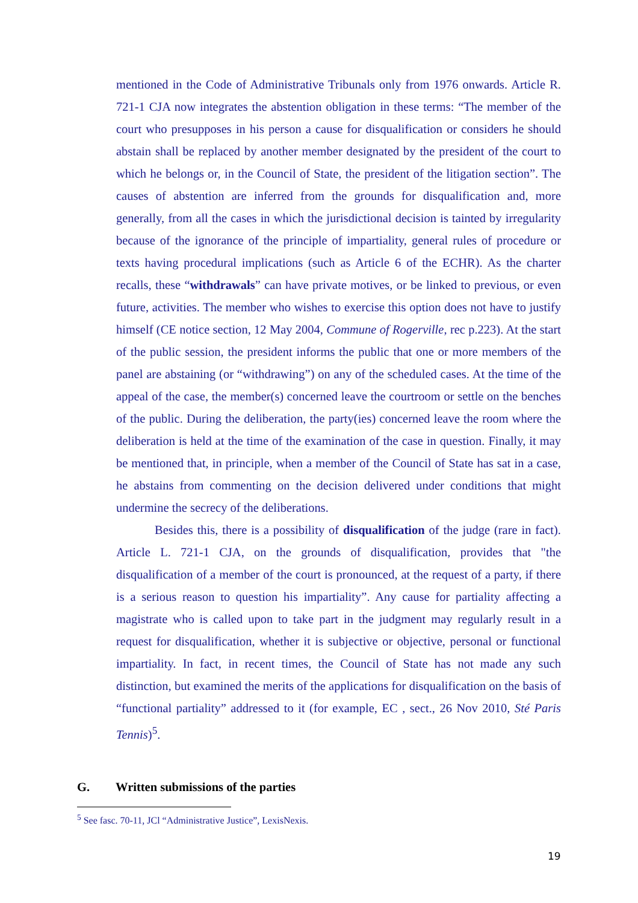mentioned in the Code of Administrative Tribunals only from 1976 onwards. Article R. 721-1 CJA now integrates the abstention obligation in these terms: “The member of the court who presupposes in his person a cause for disqualification or considers he should abstain shall be replaced by another member designated by the president of the court to which he belongs or, in the Council of State, the president of the litigation section”. The causes of abstention are inferred from the grounds for disqualification and, more generally, from all the cases in which the jurisdictional decision is tainted by irregularity because of the ignorance of the principle of impartiality, general rules of procedure or texts having procedural implications (such as Article 6 of the ECHR). As the charter recalls, these “withdrawals” can have private motives, or be linked to previous, or even future, activities. The member who wishes to exercise this option does not have to justify himself (CE notice section, 12 May 2004, Commune of Rogerville, rec p.223). At the start of the public session, the president informs the public that one or more members of the panel are abstaining (or “withdrawing”) on any of the scheduled cases. At the time of the appeal of the case, the member(s) concerned leave the courtroom or settle on the benches of the public. During the deliberation, the party(ies) concerned leave the room where the deliberation is held at the time of the examination of the case in question. Finally, it may be mentioned that, in principle, when a member of the Council of State has sat in a case, he abstains from commenting on the decision delivered under conditions that might undermine the secrecy of the deliberations.
Besides this, there is a possibility of disqualification of the judge (rare in fact). Article L. 721-1 CJA, on the grounds of disqualification, provides that "the disqualification of a member of the court is pronounced, at the request of a party, if there is a serious reason to question his impartiality”. Any cause for partiality affecting a magistrate who is called upon to take part in the judgment may regularly result in a request for disqualification, whether it is subjective or objective, personal or functional impartiality. In fact, in recent times, the Council of State has not made any such distinction, but examined the merits of the applications for disqualification on the basis of “functional partiality” addressed to it (for example, EC , sect., 26 Nov 2010, Sté Paris Tennis)<sup>5</sup>.
G. Written submissions of the parties
<sup>5</sup> See fasc. 70-11, JCl “Administrative Justice”, LexisNexis.
19